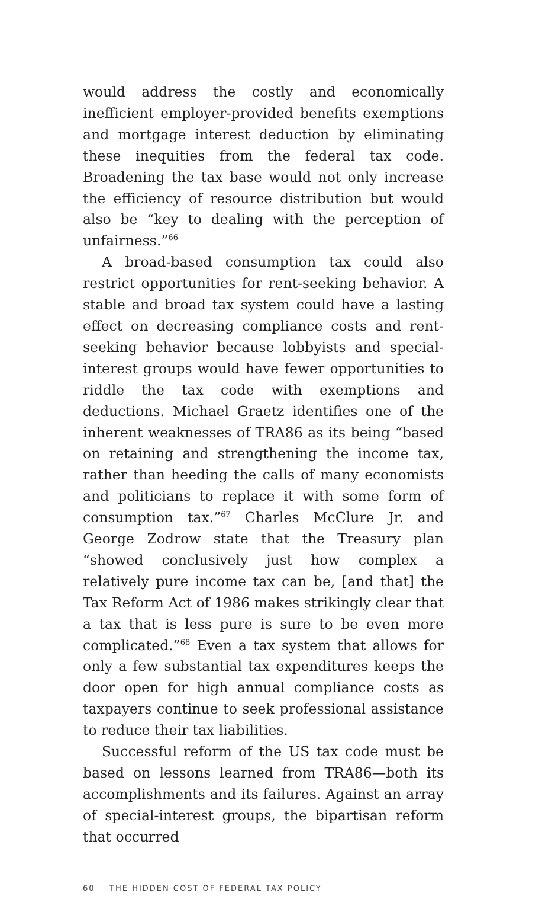would address the costly and economically inefficient employer-provided benefits exemptions and mortgage interest deduction by eliminating these inequities from the federal tax code. Broadening the tax base would not only increase the efficiency of resource distribution but would also be “key to dealing with the perception of unfairness.”<sup>66</sup>
A broad-based consumption tax could also restrict opportunities for rent-seeking behavior. A stable and broad tax system could have a lasting effect on decreasing compliance costs and rent-seeking behavior because lobbyists and special-interest groups would have fewer opportunities to riddle the tax code with exemptions and deductions. Michael Graetz identifies one of the inherent weaknesses of TRA86 as its being “based on retaining and strengthening the income tax, rather than heeding the calls of many economists and politicians to replace it with some form of consumption tax.”<sup>67</sup> Charles McClure Jr. and George Zodrow state that the Treasury plan “showed conclusively just how complex a relatively pure income tax can be, [and that] the Tax Reform Act of 1986 makes strikingly clear that a tax that is less pure is sure to be even more complicated.”<sup>68</sup> Even a tax system that allows for only a few substantial tax expenditures keeps the door open for high annual compliance costs as taxpayers continue to seek professional assistance to reduce their tax liabilities.
Successful reform of the US tax code must be based on lessons learned from TRA86—both its accomplishments and its failures. Against an array of special-interest groups, the bipartisan reform that occurred
60 THE HIDDEN COST OF FEDERAL TAX POLICY